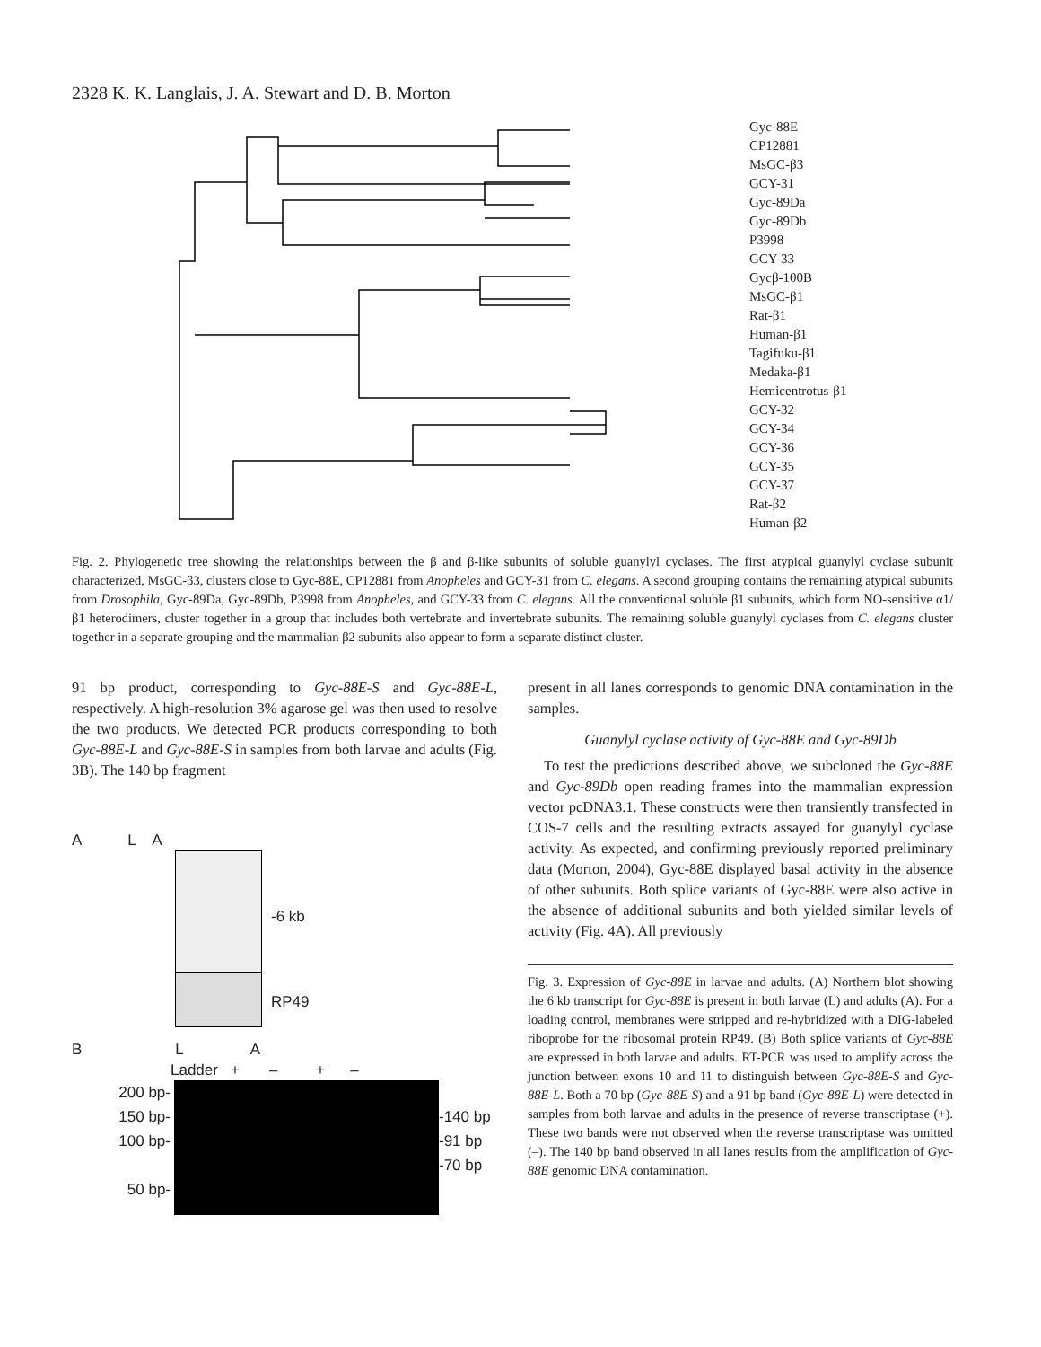2328 K. K. Langlais, J. A. Stewart and D. B. Morton
Gyc-88E
CP12881
MsGC-β3
GCY-31
Gyc-89Da
Gyc-89Db
P3998
GCY-33
Gycβ-100B
MsGC-β1
Rat-β1
Human-β1
Tagifuku-β1
Medaka-β1
Hemicentrotus-β1
GCY-32
GCY-34
GCY-36
GCY-35
GCY-37
Rat-β2
Human-β2
Fig. 2. Phylogenetic tree showing the relationships between the β and β-like subunits of soluble guanylyl cyclases. The first atypical guanylyl cyclase subunit characterized, MsGC-β3, clusters close to Gyc-88E, CP12881 from Anopheles and GCY-31 from C. elegans. A second grouping contains the remaining atypical subunits from Drosophila, Gyc-89Da, Gyc-89Db, P3998 from Anopheles, and GCY-33 from C. elegans. All the conventional soluble β1 subunits, which form NO-sensitive α1/β1 heterodimers, cluster together in a group that includes both vertebrate and invertebrate subunits. The remaining soluble guanylyl cyclases from C. elegans cluster together in a separate grouping and the mammalian β2 subunits also appear to form a separate distinct cluster.
91 bp product, corresponding to Gyc-88E-S and Gyc-88E-L, respectively. A high-resolution 3% agarose gel was then used to resolve the two products. We detected PCR products corresponding to both Gyc-88E-L and Gyc-88E-S in samples from both larvae and adults (Fig. 3B). The 140 bp fragment
A L A
-6 kb
RP49
B L A
Ladder + – + –
200 bp-
150 bp-
100 bp-
50 bp-
-140 bp
-91 bp
-70 bp
present in all lanes corresponds to genomic DNA contamination in the samples.
Guanylyl cyclase activity of Gyc-88E and Gyc-89Db
To test the predictions described above, we subcloned the Gyc-88E and Gyc-89Db open reading frames into the mammalian expression vector pcDNA3.1. These constructs were then transiently transfected in COS-7 cells and the resulting extracts assayed for guanylyl cyclase activity. As expected, and confirming previously reported preliminary data (Morton, 2004), Gyc-88E displayed basal activity in the absence of other subunits. Both splice variants of Gyc-88E were also active in the absence of additional subunits and both yielded similar levels of activity (Fig. 4A). All previously
Fig. 3. Expression of Gyc-88E in larvae and adults. (A) Northern blot showing the 6 kb transcript for Gyc-88E is present in both larvae (L) and adults (A). For a loading control, membranes were stripped and re-hybridized with a DIG-labeled riboprobe for the ribosomal protein RP49. (B) Both splice variants of Gyc-88E are expressed in both larvae and adults. RT-PCR was used to amplify across the junction between exons 10 and 11 to distinguish between Gyc-88E-S and Gyc-88E-L. Both a 70 bp (Gyc-88E-S) and a 91 bp band (Gyc-88E-L) were detected in samples from both larvae and adults in the presence of reverse transcriptase (+). These two bands were not observed when the reverse transcriptase was omitted (–). The 140 bp band observed in all lanes results from the amplification of Gyc-88E genomic DNA contamination.